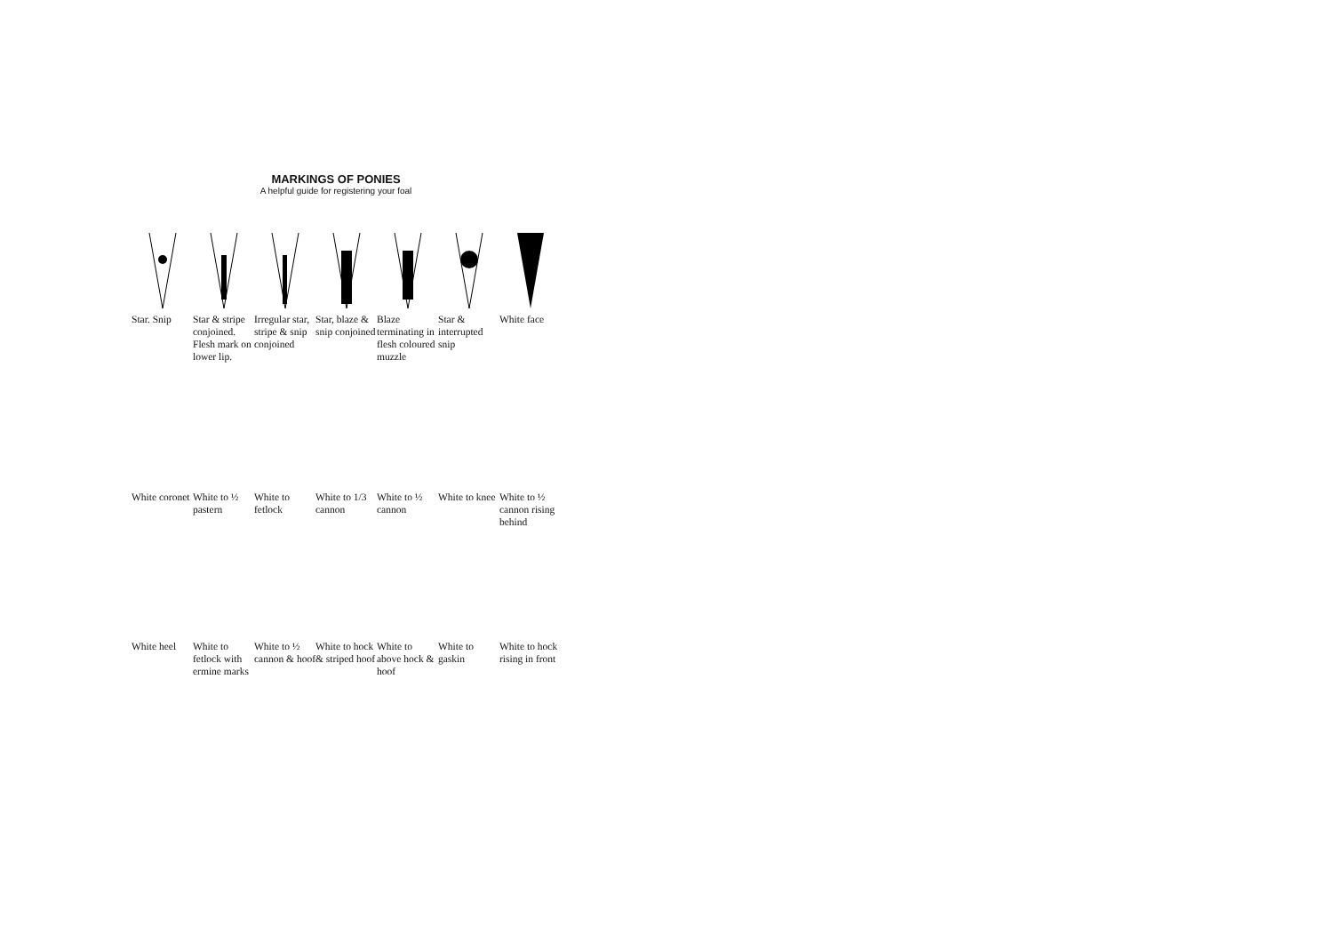MARKINGS OF PONIES
A helpful guide for registering your foal
Star. Snip Star & stripe conjoined. Flesh mark on lower lip.
Irregular star, stripe & snip conjoined
Star, blaze & snip conjoined
Blaze terminating in flesh coloured muzzle
Star & interrupted snip
White face
White coronet
White to ½ pastern
White to fetlock
White to 1/3 cannon
White to ½ cannon
White to knee
White to ½ cannon rising behind
White heel White to fetlock with ermine marks
White to ½ cannon & hoof
White to hock & striped hoof
White to above hock & hoof
White to gaskin
White to hock rising in front